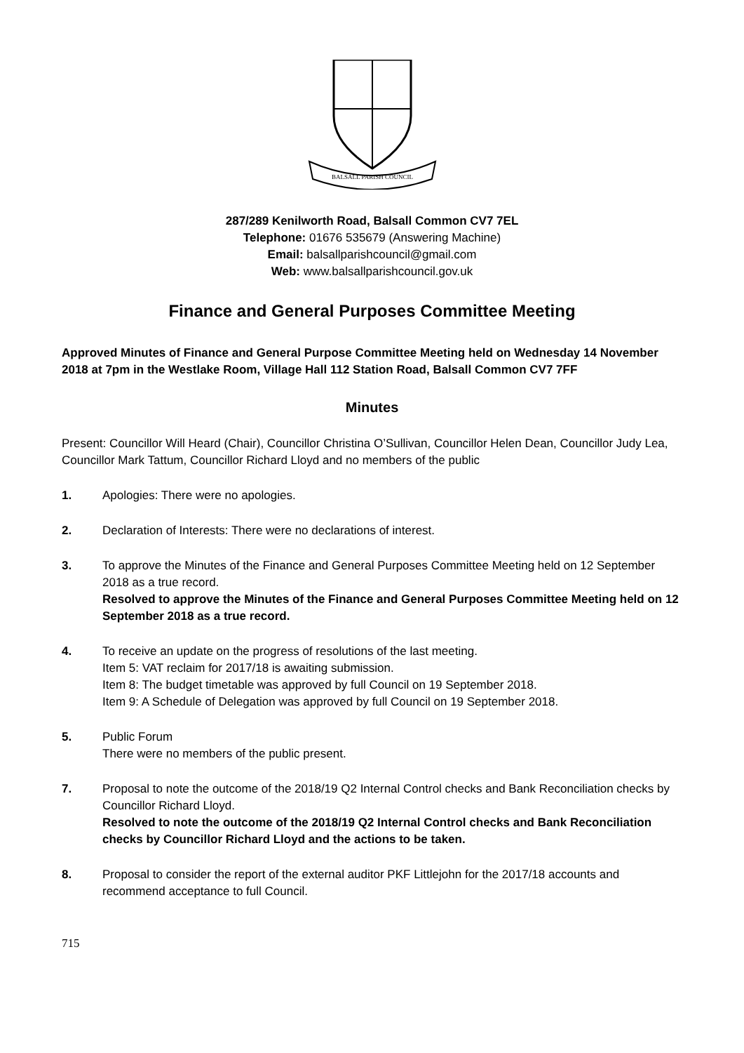BALSALL PARISH COUNCIL
287/289 Kenilworth Road, Balsall Common CV7 7EL
Telephone: 01676 535679 (Answering Machine)
Email: balsallparishcouncil@gmail.com
Web: www.balsallparishcouncil.gov.uk
Finance and General Purposes Committee Meeting
Approved Minutes of Finance and General Purpose Committee Meeting held on Wednesday 14 November 2018 at 7pm in the Westlake Room, Village Hall 112 Station Road, Balsall Common CV7 7FF
Minutes
Present: Councillor Will Heard (Chair), Councillor Christina O’Sullivan, Councillor Helen Dean, Councillor Judy Lea, Councillor Mark Tattum, Councillor Richard Lloyd and no members of the public
1. Apologies: There were no apologies.
2. Declaration of Interests: There were no declarations of interest.
3. To approve the Minutes of the Finance and General Purposes Committee Meeting held on 12 September 2018 as a true record.
Resolved to approve the Minutes of the Finance and General Purposes Committee Meeting held on 12 September 2018 as a true record.
4. To receive an update on the progress of resolutions of the last meeting.
Item 5: VAT reclaim for 2017/18 is awaiting submission.
Item 8: The budget timetable was approved by full Council on 19 September 2018.
Item 9: A Schedule of Delegation was approved by full Council on 19 September 2018.
5. Public Forum
There were no members of the public present.
7. Proposal to note the outcome of the 2018/19 Q2 Internal Control checks and Bank Reconciliation checks by Councillor Richard Lloyd.
Resolved to note the outcome of the 2018/19 Q2 Internal Control checks and Bank Reconciliation checks by Councillor Richard Lloyd and the actions to be taken.
8. Proposal to consider the report of the external auditor PKF Littlejohn for the 2017/18 accounts and recommend acceptance to full Council.
715